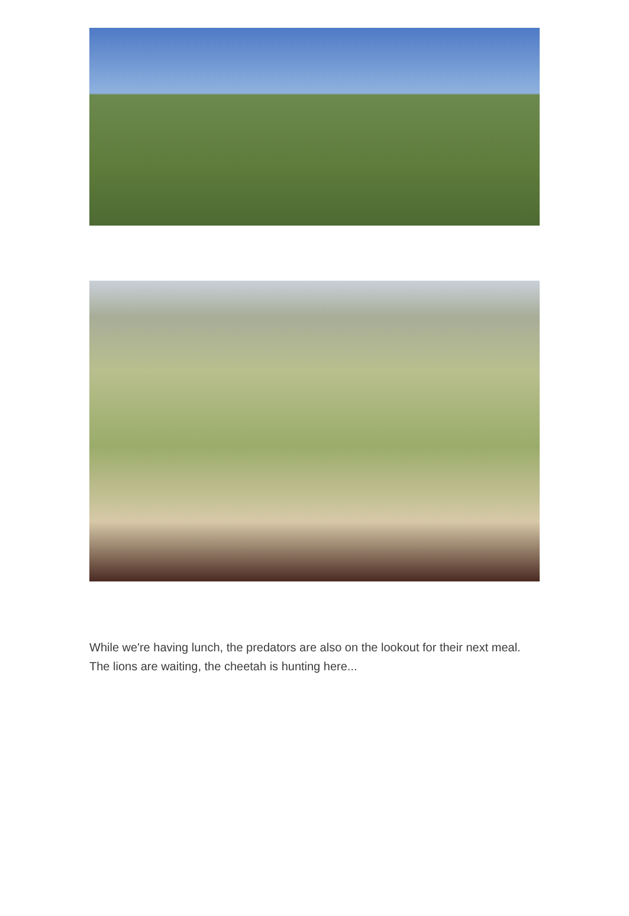While we're having lunch, the predators are also on the lookout for their next meal. The lions are waiting, the cheetah is hunting here...